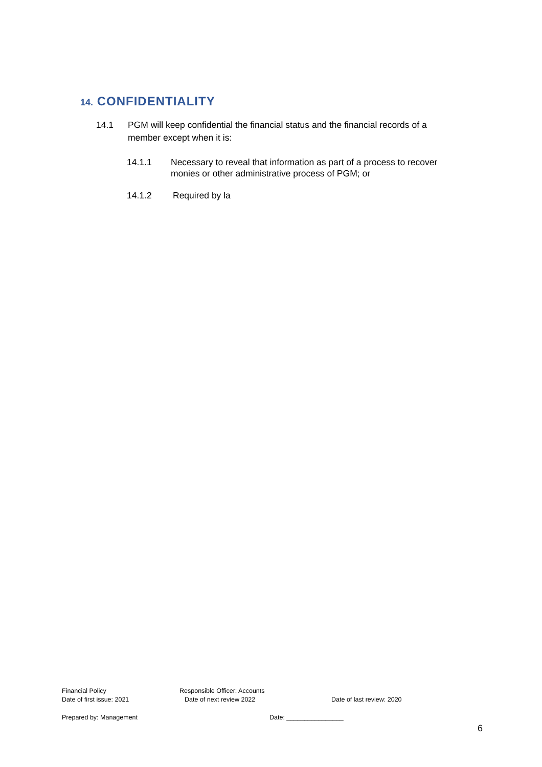14. CONFIDENTIALITY
14.1 PGM will keep confidential the financial status and the financial records of a member except when it is:
14.1.1 Necessary to reveal that information as part of a process to recover monies or other administrative process of PGM; or
14.1.2 Required by la
Financial Policy Responsible Officer: Accounts
Date of first issue: 2021 Date of next review 2022 Date of last review: 2020
Prepared by: Management Date: ________________
6